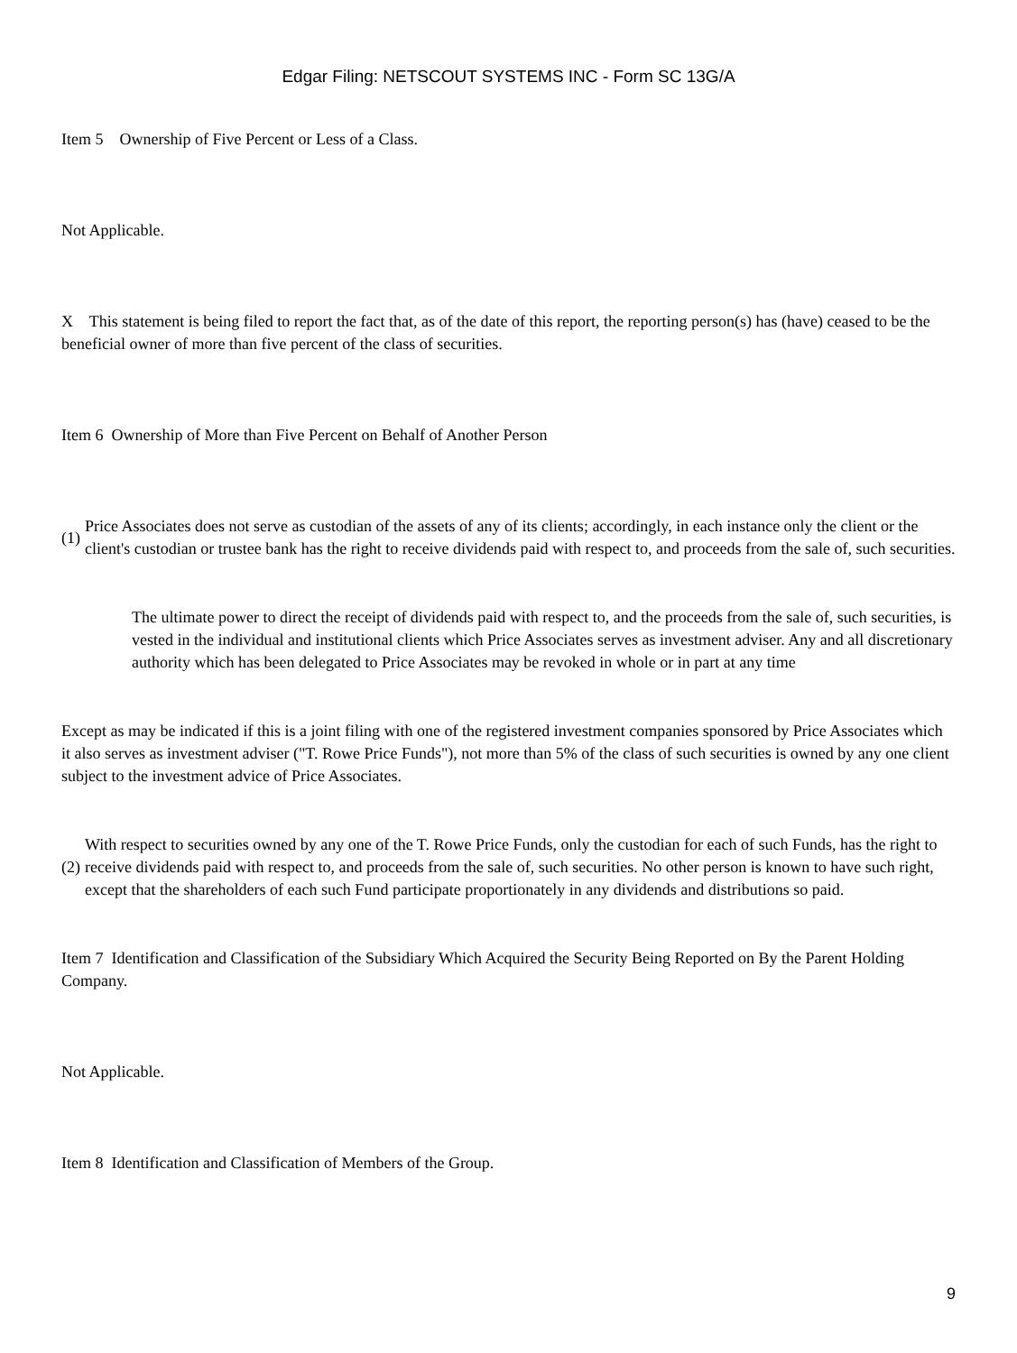Edgar Filing: NETSCOUT SYSTEMS INC - Form SC 13G/A
Item 5 Ownership of Five Percent or Less of a Class.
Not Applicable.
X This statement is being filed to report the fact that, as of the date of this report, the reporting person(s) has (have) ceased to be the beneficial owner of more than five percent of the class of securities.
Item 6 Ownership of More than Five Percent on Behalf of Another Person
(1) Price Associates does not serve as custodian of the assets of any of its clients; accordingly, in each instance only the client or the client's custodian or trustee bank has the right to receive dividends paid with respect to, and proceeds from the sale of, such securities.
The ultimate power to direct the receipt of dividends paid with respect to, and the proceeds from the sale of, such securities, is vested in the individual and institutional clients which Price Associates serves as investment adviser. Any and all discretionary authority which has been delegated to Price Associates may be revoked in whole or in part at any time
Except as may be indicated if this is a joint filing with one of the registered investment companies sponsored by Price Associates which it also serves as investment adviser ("T. Rowe Price Funds"), not more than 5% of the class of such securities is owned by any one client subject to the investment advice of Price Associates.
(2) With respect to securities owned by any one of the T. Rowe Price Funds, only the custodian for each of such Funds, has the right to receive dividends paid with respect to, and proceeds from the sale of, such securities. No other person is known to have such right, except that the shareholders of each such Fund participate proportionately in any dividends and distributions so paid.
Item 7 Identification and Classification of the Subsidiary Which Acquired the Security Being Reported on By the Parent Holding Company.
Not Applicable.
Item 8 Identification and Classification of Members of the Group.
9